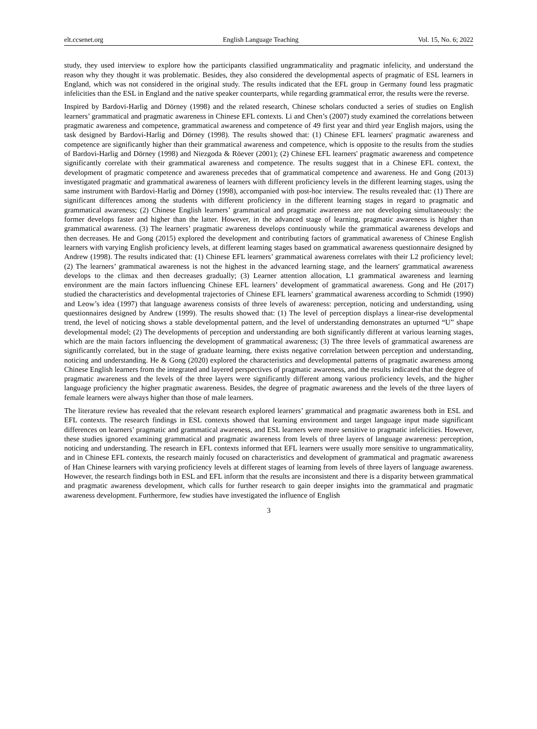elt.ccsenet.org English Language Teaching Vol. 15, No. 6; 2022
study, they used interview to explore how the participants classified ungrammaticality and pragmatic infelicity, and understand the reason why they thought it was problematic. Besides, they also considered the developmental aspects of pragmatic of ESL learners in England, which was not considered in the original study. The results indicated that the EFL group in Germany found less pragmatic infelicities than the ESL in England and the native speaker counterparts, while regarding grammatical error, the results were the reverse.
Inspired by Bardovi-Harlig and Dörney (1998) and the related research, Chinese scholars conducted a series of studies on English learners’ grammatical and pragmatic awareness in Chinese EFL contexts. Li and Chen’s (2007) study examined the correlations between pragmatic awareness and competence, grammatical awareness and competence of 49 first year and third year English majors, using the task designed by Bardovi-Harlig and Dörney (1998). The results showed that: (1) Chinese EFL learners' pragmatic awareness and competence are significantly higher than their grammatical awareness and competence, which is opposite to the results from the studies of Bardovi-Harlig and Dörney (1998) and Niezgoda & Röever (2001); (2) Chinese EFL learners' pragmatic awareness and competence significantly correlate with their grammatical awareness and competence. The results suggest that in a Chinese EFL context, the development of pragmatic competence and awareness precedes that of grammatical competence and awareness. He and Gong (2013) investigated pragmatic and grammatical awareness of learners with different proficiency levels in the different learning stages, using the same instrument with Bardovi-Harlig and Dörney (1998), accompanied with post-hoc interview. The results revealed that: (1) There are significant differences among the students with different proficiency in the different learning stages in regard to pragmatic and grammatical awareness; (2) Chinese English learners’ grammatical and pragmatic awareness are not developing simultaneously: the former develops faster and higher than the latter. However, in the advanced stage of learning, pragmatic awareness is higher than grammatical awareness. (3) The learners’ pragmatic awareness develops continuously while the grammatical awareness develops and then decreases. He and Gong (2015) explored the development and contributing factors of grammatical awareness of Chinese English learners with varying English proficiency levels, at different learning stages based on grammatical awareness questionnaire designed by Andrew (1998). The results indicated that: (1) Chinese EFL learners’ grammatical awareness correlates with their L2 proficiency level; (2) The learners’ grammatical awareness is not the highest in the advanced learning stage, and the learners' grammatical awareness develops to the climax and then decreases gradually; (3) Learner attention allocation, L1 grammatical awareness and learning environment are the main factors influencing Chinese EFL learners’ development of grammatical awareness. Gong and He (2017) studied the characteristics and developmental trajectories of Chinese EFL learners’ grammatical awareness according to Schmidt (1990) and Leow’s idea (1997) that language awareness consists of three levels of awareness: perception, noticing and understanding, using questionnaires designed by Andrew (1999). The results showed that: (1) The level of perception displays a linear-rise developmental trend, the level of noticing shows a stable developmental pattern, and the level of understanding demonstrates an upturned “U” shape developmental model; (2) The developments of perception and understanding are both significantly different at various learning stages, which are the main factors influencing the development of grammatical awareness; (3) The three levels of grammatical awareness are significantly correlated, but in the stage of graduate learning, there exists negative correlation between perception and understanding, noticing and understanding. He & Gong (2020) explored the characteristics and developmental patterns of pragmatic awareness among Chinese English learners from the integrated and layered perspectives of pragmatic awareness, and the results indicated that the degree of pragmatic awareness and the levels of the three layers were significantly different among various proficiency levels, and the higher language proficiency the higher pragmatic awareness. Besides, the degree of pragmatic awareness and the levels of the three layers of female learners were always higher than those of male learners.
The literature review has revealed that the relevant research explored learners’ grammatical and pragmatic awareness both in ESL and EFL contexts. The research findings in ESL contexts showed that learning environment and target language input made significant differences on learners’ pragmatic and grammatical awareness, and ESL learners were more sensitive to pragmatic infelicities. However, these studies ignored examining grammatical and pragmatic awareness from levels of three layers of language awareness: perception, noticing and understanding. The research in EFL contexts informed that EFL learners were usually more sensitive to ungrammaticality, and in Chinese EFL contexts, the research mainly focused on characteristics and development of grammatical and pragmatic awareness of Han Chinese learners with varying proficiency levels at different stages of learning from levels of three layers of language awareness. However, the research findings both in ESL and EFL inform that the results are inconsistent and there is a disparity between grammatical and pragmatic awareness development, which calls for further research to gain deeper insights into the grammatical and pragmatic awareness development. Furthermore, few studies have investigated the influence of English
3